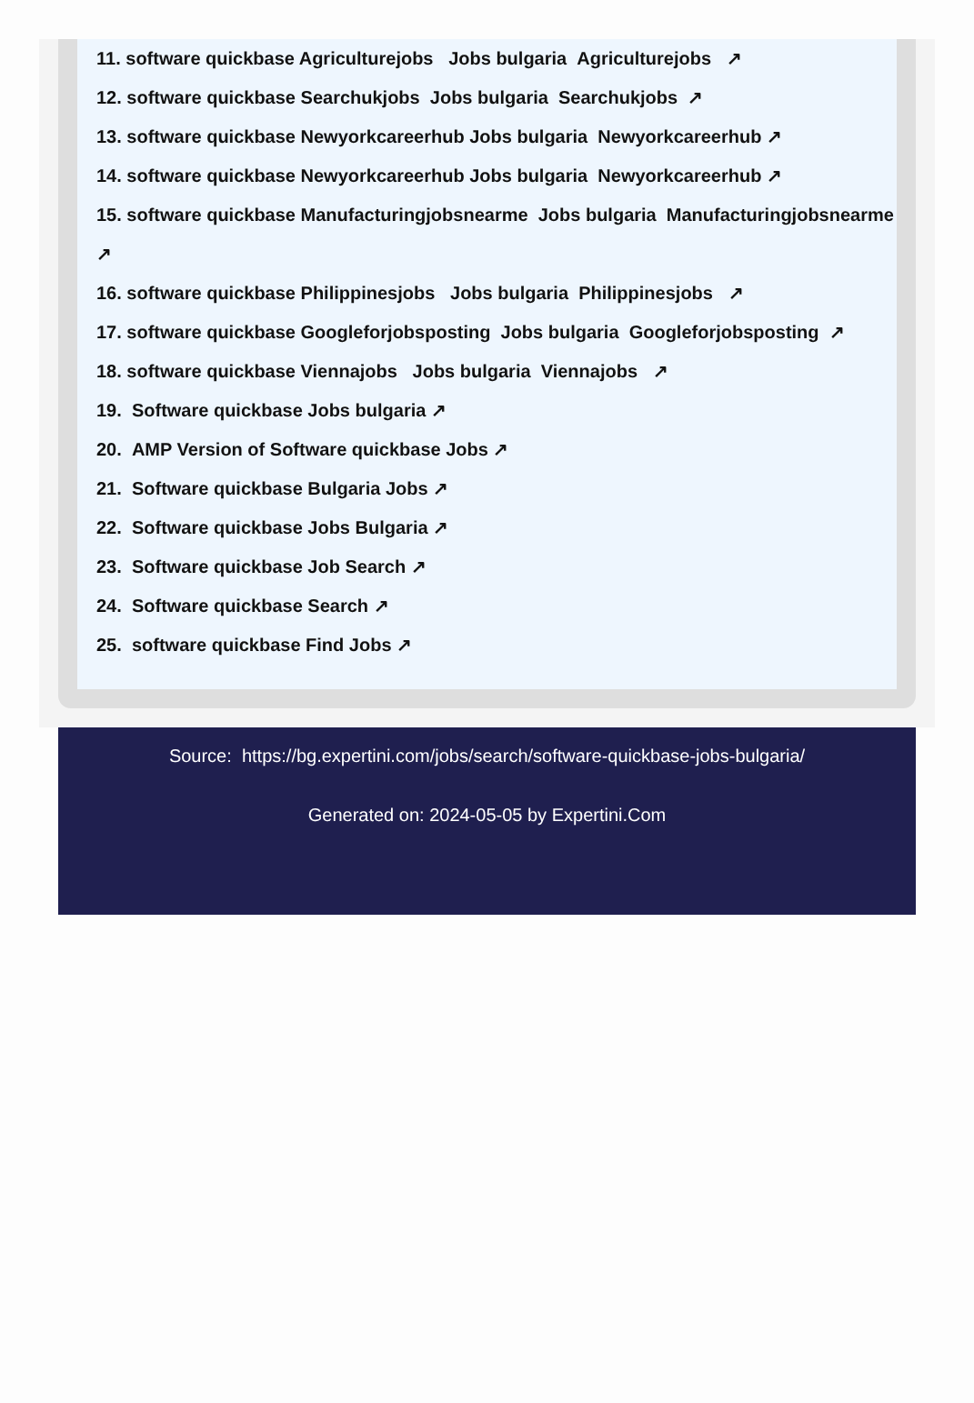11. software quickbase Agriculturejobs Jobs bulgaria Agriculturejobs ↗
12. software quickbase Searchukjobs Jobs bulgaria Searchukjobs ↗
13. software quickbase Newyorkcareerhub Jobs bulgaria Newyorkcareerhub ↗
14. software quickbase Newyorkcareerhub Jobs bulgaria Newyorkcareerhub ↗
15. software quickbase Manufacturingjobsnearme Jobs bulgaria Manufacturingjobsnearme
↗
16. software quickbase Philippinesjobs Jobs bulgaria Philippinesjobs ↗
17. software quickbase Googleforjobsposting Jobs bulgaria Googleforjobsposting ↗
18. software quickbase Viennajobs Jobs bulgaria Viennajobs ↗
19. Software quickbase Jobs bulgaria ↗
20. AMP Version of Software quickbase Jobs ↗
21. Software quickbase Bulgaria Jobs ↗
22. Software quickbase Jobs Bulgaria ↗
23. Software quickbase Job Search ↗
24. Software quickbase Search ↗
25. software quickbase Find Jobs ↗
Source: https://bg.expertini.com/jobs/search/software-quickbase-jobs-bulgaria/
Generated on: 2024-05-05 by Expertini.Com